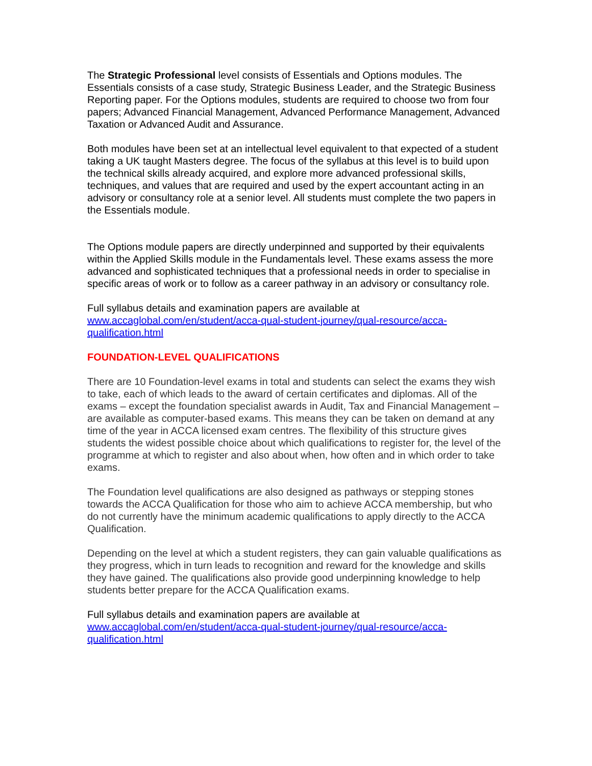The Strategic Professional level consists of Essentials and Options modules. The Essentials consists of a case study, Strategic Business Leader, and the Strategic Business Reporting paper. For the Options modules, students are required to choose two from four papers; Advanced Financial Management, Advanced Performance Management, Advanced Taxation or Advanced Audit and Assurance.
Both modules have been set at an intellectual level equivalent to that expected of a student taking a UK taught Masters degree. The focus of the syllabus at this level is to build upon the technical skills already acquired, and explore more advanced professional skills, techniques, and values that are required and used by the expert accountant acting in an advisory or consultancy role at a senior level. All students must complete the two papers in the Essentials module.
The Options module papers are directly underpinned and supported by their equivalents within the Applied Skills module in the Fundamentals level. These exams assess the more advanced and sophisticated techniques that a professional needs in order to specialise in specific areas of work or to follow as a career pathway in an advisory or consultancy role.
Full syllabus details and examination papers are available at
www.accaglobal.com/en/student/acca-qual-student-journey/qual-resource/acca-qualification.html
FOUNDATION-LEVEL QUALIFICATIONS
There are 10 Foundation-level exams in total and students can select the exams they wish to take, each of which leads to the award of certain certificates and diplomas. All of the exams – except the foundation specialist awards in Audit, Tax and Financial Management – are available as computer-based exams. This means they can be taken on demand at any time of the year in ACCA licensed exam centres. The flexibility of this structure gives students the widest possible choice about which qualifications to register for, the level of the programme at which to register and also about when, how often and in which order to take exams.
The Foundation level qualifications are also designed as pathways or stepping stones towards the ACCA Qualification for those who aim to achieve ACCA membership, but who do not currently have the minimum academic qualifications to apply directly to the ACCA Qualification.
Depending on the level at which a student registers, they can gain valuable qualifications as they progress, which in turn leads to recognition and reward for the knowledge and skills they have gained. The qualifications also provide good underpinning knowledge to help students better prepare for the ACCA Qualification exams.
Full syllabus details and examination papers are available at
www.accaglobal.com/en/student/acca-qual-student-journey/qual-resource/acca-qualification.html